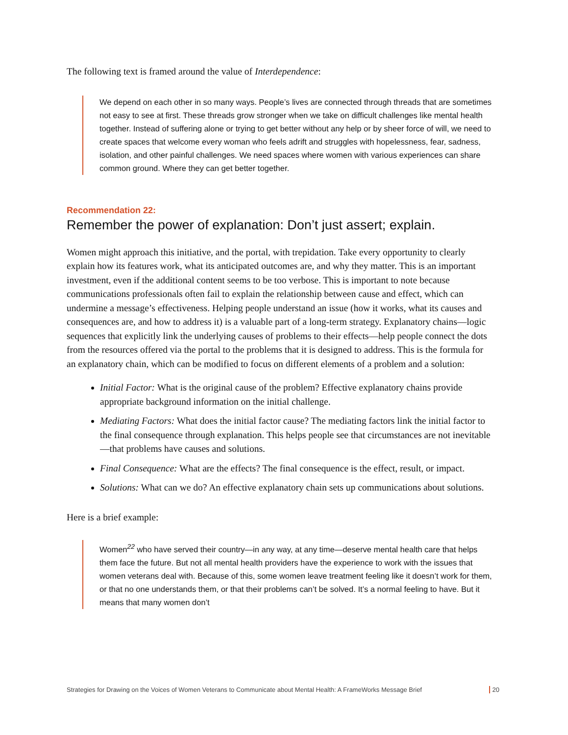The following text is framed around the value of Interdependence:
We depend on each other in so many ways. People’s lives are connected through threads that are sometimes not easy to see at first. These threads grow stronger when we take on difficult challenges like mental health together. Instead of suffering alone or trying to get better without any help or by sheer force of will, we need to create spaces that welcome every woman who feels adrift and struggles with hopelessness, fear, sadness, isolation, and other painful challenges. We need spaces where women with various experiences can share common ground. Where they can get better together.
Recommendation 22:
Remember the power of explanation: Don’t just assert; explain.
Women might approach this initiative, and the portal, with trepidation. Take every opportunity to clearly explain how its features work, what its anticipated outcomes are, and why they matter. This is an important investment, even if the additional content seems to be too verbose. This is important to note because communications professionals often fail to explain the relationship between cause and effect, which can undermine a message’s effectiveness. Helping people understand an issue (how it works, what its causes and consequences are, and how to address it) is a valuable part of a long-term strategy. Explanatory chains—logic sequences that explicitly link the underlying causes of problems to their effects—help people connect the dots from the resources offered via the portal to the problems that it is designed to address. This is the formula for an explanatory chain, which can be modified to focus on different elements of a problem and a solution:
Initial Factor: What is the original cause of the problem? Effective explanatory chains provide appropriate background information on the initial challenge.
Mediating Factors: What does the initial factor cause? The mediating factors link the initial factor to the final consequence through explanation. This helps people see that circumstances are not inevitable—that problems have causes and solutions.
Final Consequence: What are the effects? The final consequence is the effect, result, or impact.
Solutions: What can we do? An effective explanatory chain sets up communications about solutions.
Here is a brief example:
Women<sup>22</sup> who have served their country—in any way, at any time—deserve mental health care that helps them face the future. But not all mental health providers have the experience to work with the issues that women veterans deal with. Because of this, some women leave treatment feeling like it doesn’t work for them, or that no one understands them, or that their problems can’t be solved. It’s a normal feeling to have. But it means that many women don’t
Strategies for Drawing on the Voices of Women Veterans to Communicate about Mental Health: A FrameWorks Message Brief 20